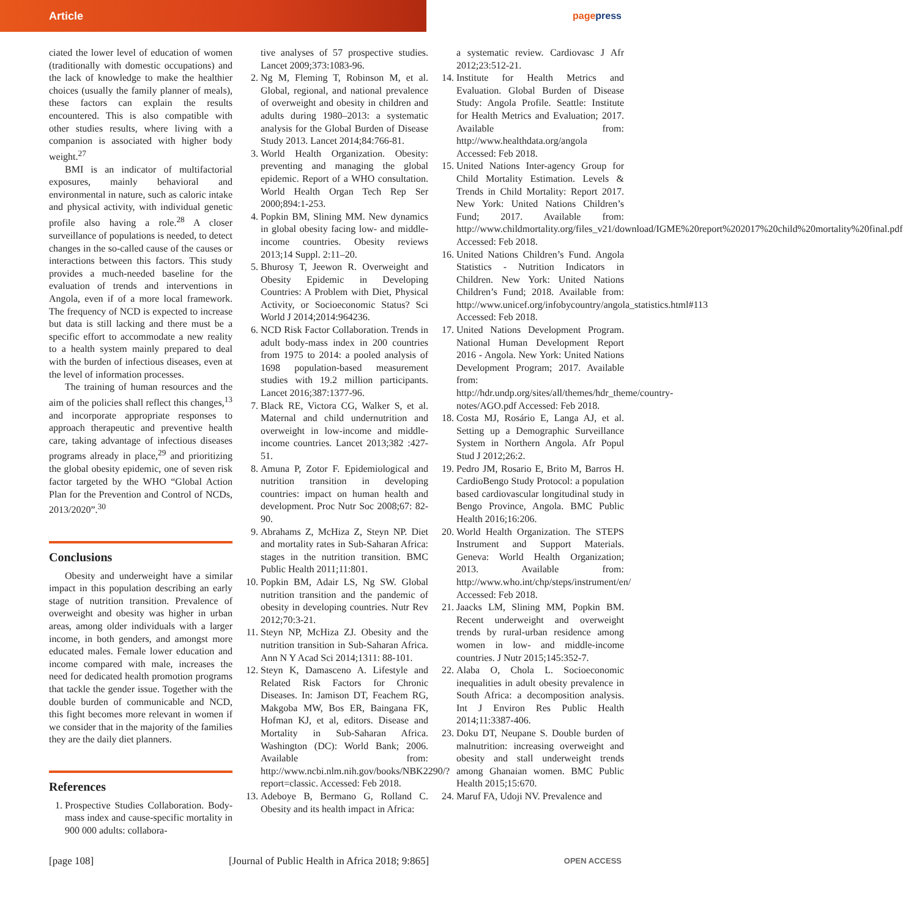Article
pagepress
ciated the lower level of education of women (traditionally with domestic occupations) and the lack of knowledge to make the healthier choices (usually the family planner of meals), these factors can explain the results encountered. This is also compatible with other studies results, where living with a companion is associated with higher body weight.<sup>27</sup>
BMI is an indicator of multifactorial exposures, mainly behavioral and environmental in nature, such as caloric intake and physical activity, with individual genetic profile also having a role.<sup>28</sup> A closer surveillance of populations is needed, to detect changes in the so-called cause of the causes or interactions between this factors. This study provides a much-needed baseline for the evaluation of trends and interventions in Angola, even if of a more local framework. The frequency of NCD is expected to increase but data is still lacking and there must be a specific effort to accommodate a new reality to a health system mainly prepared to deal with the burden of infectious diseases, even at the level of information processes.
The training of human resources and the aim of the policies shall reflect this changes,<sup>13</sup> and incorporate appropriate responses to approach therapeutic and preventive health care, taking advantage of infectious diseases programs already in place,<sup>29</sup> and prioritizing the global obesity epidemic, one of seven risk factor targeted by the WHO “Global Action Plan for the Prevention and Control of NCDs, 2013/2020”.<sup>30</sup>
Conclusions
Obesity and underweight have a similar impact in this population describing an early stage of nutrition transition. Prevalence of overweight and obesity was higher in urban areas, among older individuals with a larger income, in both genders, and amongst more educated males. Female lower education and income compared with male, increases the need for dedicated health promotion programs that tackle the gender issue. Together with the double burden of communicable and NCD, this fight becomes more relevant in women if we consider that in the majority of the families they are the daily diet planners.
References
1. Prospective Studies Collaboration. Body-mass index and cause-specific mortality in 900 000 adults: collabora-
tive analyses of 57 prospective studies. Lancet 2009;373:1083-96.
2. Ng M, Fleming T, Robinson M, et al. Global, regional, and national prevalence of overweight and obesity in children and adults during 1980–2013: a systematic analysis for the Global Burden of Disease Study 2013. Lancet 2014;84:766-81.
3. World Health Organization. Obesity: preventing and managing the global epidemic. Report of a WHO consultation. World Health Organ Tech Rep Ser 2000;894:1-253.
4. Popkin BM, Slining MM. New dynamics in global obesity facing low- and middle-income countries. Obesity reviews 2013;14 Suppl. 2:11–20.
5. Bhurosy T, Jeewon R. Overweight and Obesity Epidemic in Developing Countries: A Problem with Diet, Physical Activity, or Socioeconomic Status? Sci World J 2014;2014:964236.
6. NCD Risk Factor Collaboration. Trends in adult body-mass index in 200 countries from 1975 to 2014: a pooled analysis of 1698 population-based measurement studies with 19.2 million participants. Lancet 2016;387:1377-96.
7. Black RE, Victora CG, Walker S, et al. Maternal and child undernutrition and overweight in low-income and middle-income countries. Lancet 2013;382 :427-51.
8. Amuna P, Zotor F. Epidemiological and nutrition transition in developing countries: impact on human health and development. Proc Nutr Soc 2008;67: 82-90.
9. Abrahams Z, McHiza Z, Steyn NP. Diet and mortality rates in Sub-Saharan Africa: stages in the nutrition transition. BMC Public Health 2011;11:801.
10. Popkin BM, Adair LS, Ng SW. Global nutrition transition and the pandemic of obesity in developing countries. Nutr Rev 2012;70:3-21.
11. Steyn NP, McHiza ZJ. Obesity and the nutrition transition in Sub-Saharan Africa. Ann N Y Acad Sci 2014;1311: 88-101.
12. Steyn K, Damasceno A. Lifestyle and Related Risk Factors for Chronic Diseases. In: Jamison DT, Feachem RG, Makgoba MW, Bos ER, Baingana FK, Hofman KJ, et al, editors. Disease and Mortality in Sub-Saharan Africa. Washington (DC): World Bank; 2006. Available from: http://www.ncbi.nlm.nih.gov/books/NBK2290/?report=classic. Accessed: Feb 2018.
13. Adeboye B, Bermano G, Rolland C. Obesity and its health impact in Africa:
a systematic review. Cardiovasc J Afr 2012;23:512-21.
14. Institute for Health Metrics and Evaluation. Global Burden of Disease Study: Angola Profile. Seattle: Institute for Health Metrics and Evaluation; 2017. Available from: http://www.healthdata.org/angola Accessed: Feb 2018.
15. United Nations Inter-agency Group for Child Mortality Estimation. Levels & Trends in Child Mortality: Report 2017. New York: United Nations Children’s Fund; 2017. Available from: http://www.childmortality.org/files_v21/download/IGME%20report%202017%20child%20mortality%20final.pdf Accessed: Feb 2018.
16. United Nations Children’s Fund. Angola Statistics - Nutrition Indicators in Children. New York: United Nations Children’s Fund; 2018. Available from: http://www.unicef.org/infobycountry/angola_statistics.html#113 Accessed: Feb 2018.
17. United Nations Development Program. National Human Development Report 2016 - Angola. New York: United Nations Development Program; 2017. Available from: http://hdr.undp.org/sites/all/themes/hdr_theme/country-notes/AGO.pdf Accessed: Feb 2018.
18. Costa MJ, Rosário E, Langa AJ, et al. Setting up a Demographic Surveillance System in Northern Angola. Afr Popul Stud J 2012;26:2.
19. Pedro JM, Rosario E, Brito M, Barros H. CardioBengo Study Protocol: a population based cardiovascular longitudinal study in Bengo Province, Angola. BMC Public Health 2016;16:206.
20. World Health Organization. The STEPS Instrument and Support Materials. Geneva: World Health Organization; 2013. Available from: http://www.who.int/chp/steps/instrument/en/ Accessed: Feb 2018.
21. Jaacks LM, Slining MM, Popkin BM. Recent underweight and overweight trends by rural-urban residence among women in low- and middle-income countries. J Nutr 2015;145:352-7.
22. Alaba O, Chola L. Socioeconomic inequalities in adult obesity prevalence in South Africa: a decomposition analysis. Int J Environ Res Public Health 2014;11:3387-406.
23. Doku DT, Neupane S. Double burden of malnutrition: increasing overweight and obesity and stall underweight trends among Ghanaian women. BMC Public Health 2015;15:670.
24. Maruf FA, Udoji NV. Prevalence and
[page 108] [Journal of Public Health in Africa 2018; 9:865] OPEN ACCESS